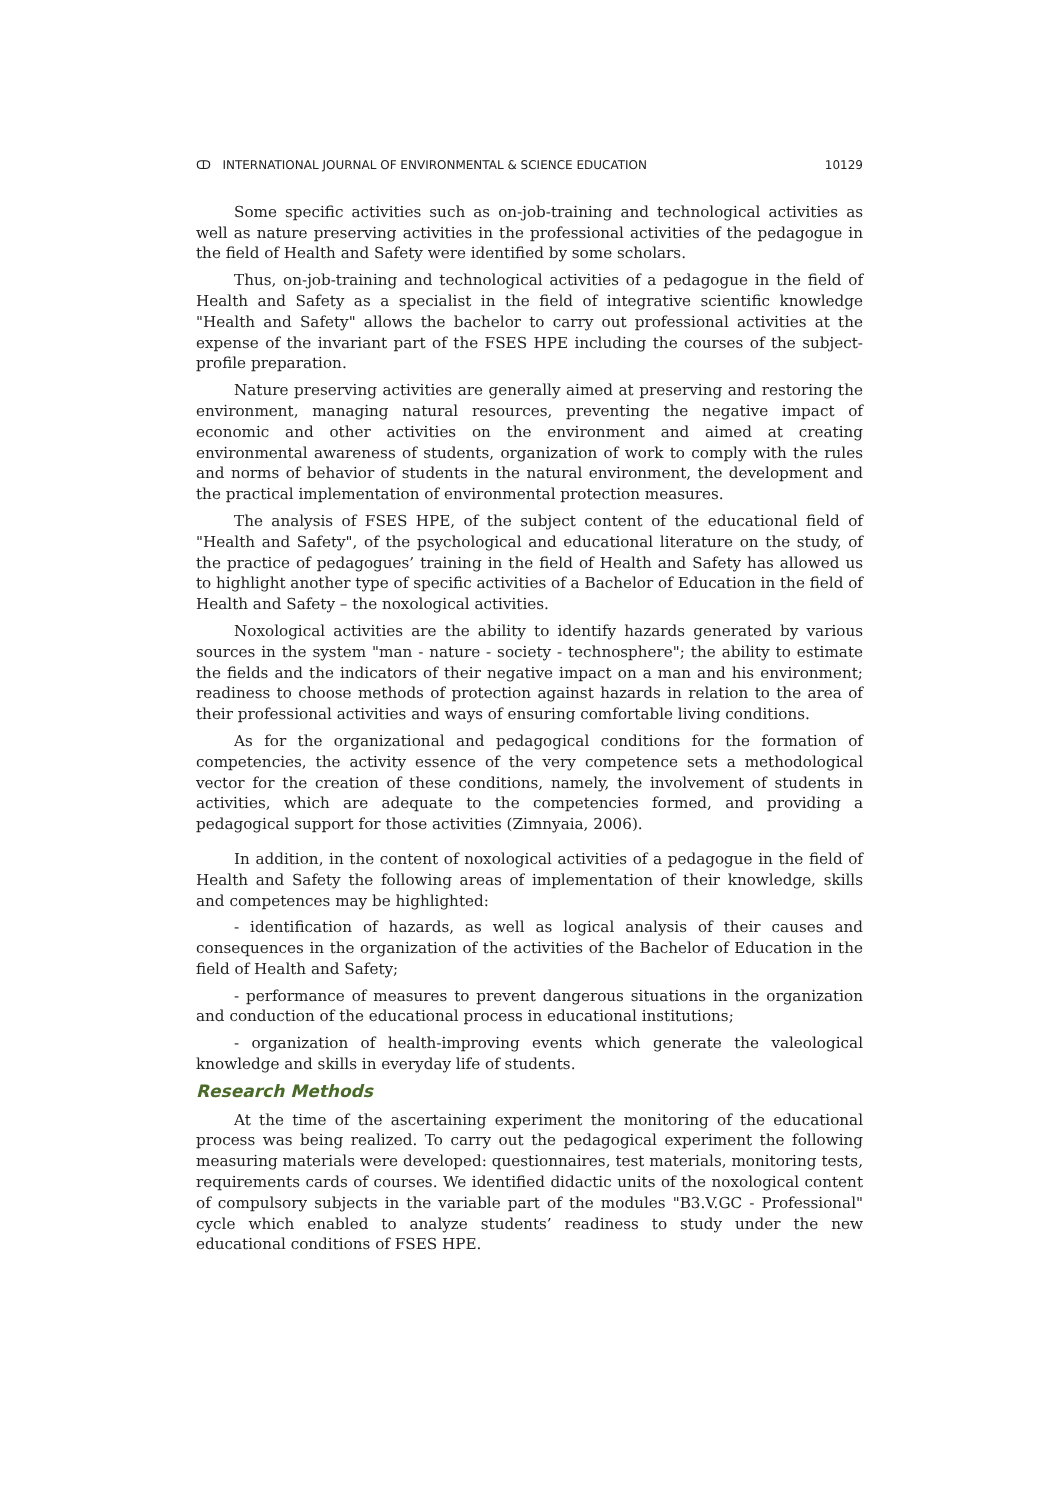ↀ INTERNATIONAL JOURNAL OF ENVIRONMENTAL & SCIENCE EDUCATION 10129
Some specific activities such as on-job-training and technological activities as well as nature preserving activities in the professional activities of the pedagogue in the field of Health and Safety were identified by some scholars.
Thus, on-job-training and technological activities of a pedagogue in the field of Health and Safety as a specialist in the field of integrative scientific knowledge "Health and Safety" allows the bachelor to carry out professional activities at the expense of the invariant part of the FSES HPE including the courses of the subject-profile preparation.
Nature preserving activities are generally aimed at preserving and restoring the environment, managing natural resources, preventing the negative impact of economic and other activities on the environment and aimed at creating environmental awareness of students, organization of work to comply with the rules and norms of behavior of students in the natural environment, the development and the practical implementation of environmental protection measures.
The analysis of FSES HPE, of the subject content of the educational field of "Health and Safety", of the psychological and educational literature on the study, of the practice of pedagogues’ training in the field of Health and Safety has allowed us to highlight another type of specific activities of a Bachelor of Education in the field of Health and Safety – the noxological activities.
Noxological activities are the ability to identify hazards generated by various sources in the system "man - nature - society - technosphere"; the ability to estimate the fields and the indicators of their negative impact on a man and his environment; readiness to choose methods of protection against hazards in relation to the area of their professional activities and ways of ensuring comfortable living conditions.
As for the organizational and pedagogical conditions for the formation of competencies, the activity essence of the very competence sets a methodological vector for the creation of these conditions, namely, the involvement of students in activities, which are adequate to the competencies formed, and providing a pedagogical support for those activities (Zimnyaia, 2006).
In addition, in the content of noxological activities of a pedagogue in the field of Health and Safety the following areas of implementation of their knowledge, skills and competences may be highlighted:
- identification of hazards, as well as logical analysis of their causes and consequences in the organization of the activities of the Bachelor of Education in the field of Health and Safety;
- performance of measures to prevent dangerous situations in the organization and conduction of the educational process in educational institutions;
- organization of health-improving events which generate the valeological knowledge and skills in everyday life of students.
Research Methods
At the time of the ascertaining experiment the monitoring of the educational process was being realized. To carry out the pedagogical experiment the following measuring materials were developed: questionnaires, test materials, monitoring tests, requirements cards of courses. We identified didactic units of the noxological content of compulsory subjects in the variable part of the modules "B3.V.GC - Professional" cycle which enabled to analyze students’ readiness to study under the new educational conditions of FSES HPE.